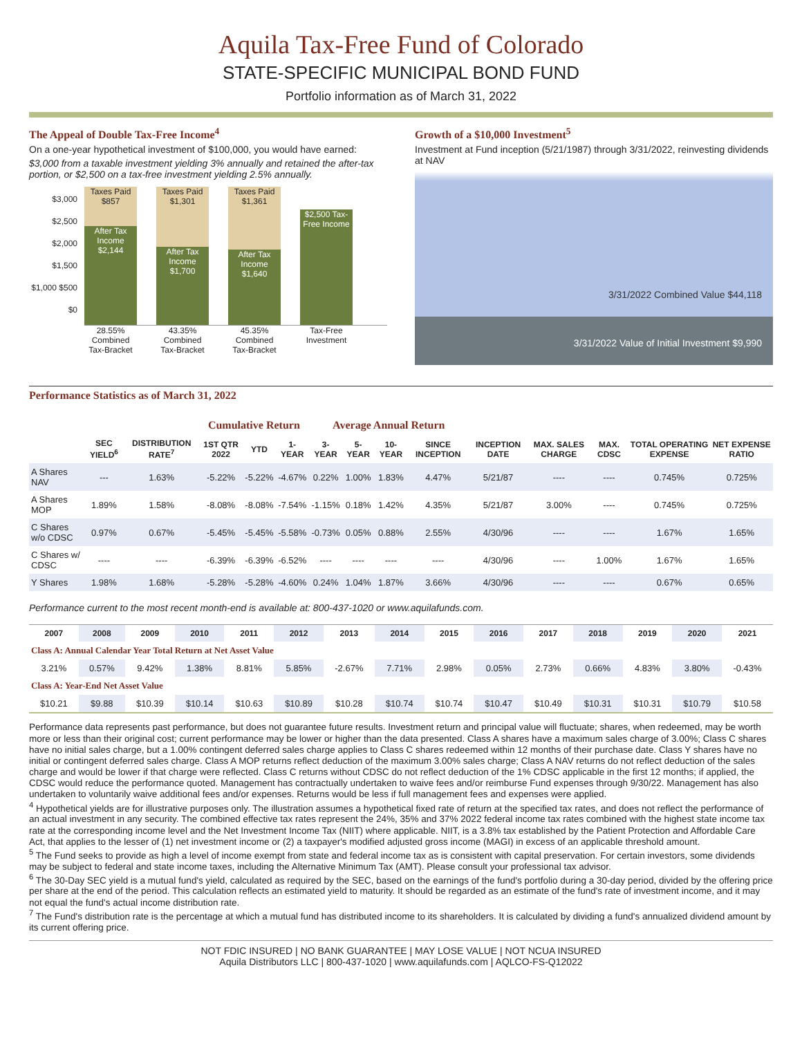Aquila Tax-Free Fund of Colorado
STATE-SPECIFIC MUNICIPAL BOND FUND
Portfolio information as of March 31, 2022
The Appeal of Double Tax-Free Income<sup>4</sup>
On a one-year hypothetical investment of $100,000, you would have earned:
$3,000 from a taxable investment yielding 3% annually and retained the after-tax portion, or $2,500 on a tax-free investment yielding 2.5% annually.
$3,000 $2,500 $2,000 $1,500 $1,000 $500 $0
Taxes Paid $857
After Tax Income $2,144
Taxes Paid $1,301
After Tax Income $1,700
Taxes Paid $1,361
After Tax Income $1,640
$2,500 Tax-Free Income
28.55% Combined Tax-Bracket
43.35% Combined Tax-Bracket
45.35% Combined Tax-Bracket
Tax-Free Investment
Growth of a $10,000 Investment<sup>5</sup>
Investment at Fund inception (5/21/1987) through 3/31/2022, reinvesting dividends at NAV
3/31/2022 Combined Value $44,118
3/31/2022 Value of Initial Investment $9,990
Performance Statistics as of March 31, 2022
| | | | Cumulative Return | | | Average Annual Return | | | | | | | | |
| --- | --- | --- | --- | --- | --- | --- | --- | --- | --- | --- | --- | --- | --- | --- |
| | SEC YIELD<sup>6</sup> | DISTRIBUTION RATE<sup>7</sup> | 1ST QTR 2022 | YTD | 1-YEAR | 3-YEAR | 5-YEAR | 10-YEAR | SINCE INCEPTION | INCEPTION DATE | MAX. SALES CHARGE | MAX. CDSC | TOTAL OPERATING EXPENSE | NET EXPENSE RATIO |
| A Shares NAV | --- | 1.63% | -5.22% | -5.22% | -4.67% | 0.22% | 1.00% | 1.83% | 4.47% | 5/21/87 | ---- | ---- | 0.745% | 0.725% |
| A Shares MOP | 1.89% | 1.58% | -8.08% | -8.08% | -7.54% | -1.15% | 0.18% | 1.42% | 4.35% | 5/21/87 | 3.00% | ---- | 0.745% | 0.725% |
| C Shares w/o CDSC | 0.97% | 0.67% | -5.45% | -5.45% | -5.58% | -0.73% | 0.05% | 0.88% | 2.55% | 4/30/96 | ---- | ---- | 1.67% | 1.65% |
| C Shares w/ CDSC | ---- | ---- | -6.39% | -6.39% | -6.52% | ---- | ---- | ---- | ---- | 4/30/96 | ---- | 1.00% | 1.67% | 1.65% |
| Y Shares | 1.98% | 1.68% | -5.28% | -5.28% | -4.60% | 0.24% | 1.04% | 1.87% | 3.66% | 4/30/96 | ---- | ---- | 0.67% | 0.65% |
Performance current to the most recent month-end is available at: 800-437-1020 or www.aquilafunds.com.
| 2007 | 2008 | 2009 | 2010 | 2011 | 2012 | 2013 | 2014 | 2015 | 2016 | 2017 | 2018 | 2019 | 2020 | 2021 |
| --- | --- | --- | --- | --- | --- | --- | --- | --- | --- | --- | --- | --- | --- | --- |
| Class A: Annual Calendar Year Total Return at Net Asset Value | | | | | | | | | | | | | | |
| 3.21% | 0.57% | 9.42% | 1.38% | 8.81% | 5.85% | -2.67% | 7.71% | 2.98% | 0.05% | 2.73% | 0.66% | 4.83% | 3.80% | -0.43% |
| Class A: Year-End Net Asset Value | | | | | | | | | | | | | | |
| $10.21 | $9.88 | $10.39 | $10.14 | $10.63 | $10.89 | $10.28 | $10.74 | $10.74 | $10.47 | $10.49 | $10.31 | $10.31 | $10.79 | $10.58 |
Performance data represents past performance, but does not guarantee future results. Investment return and principal value will fluctuate; shares, when redeemed, may be worth more or less than their original cost; current performance may be lower or higher than the data presented. Class A shares have a maximum sales charge of 3.00%; Class C shares have no initial sales charge, but a 1.00% contingent deferred sales charge applies to Class C shares redeemed within 12 months of their purchase date. Class Y shares have no initial or contingent deferred sales charge. Class A MOP returns reflect deduction of the maximum 3.00% sales charge; Class A NAV returns do not reflect deduction of the sales charge and would be lower if that charge were reflected. Class C returns without CDSC do not reflect deduction of the 1% CDSC applicable in the first 12 months; if applied, the CDSC would reduce the performance quoted. Management has contractually undertaken to waive fees and/or reimburse Fund expenses through 9/30/22. Management has also undertaken to voluntarily waive additional fees and/or expenses. Returns would be less if full management fees and expenses were applied.
<sup>4</sup> Hypothetical yields are for illustrative purposes only. The illustration assumes a hypothetical fixed rate of return at the specified tax rates, and does not reflect the performance of an actual investment in any security. The combined effective tax rates represent the 24%, 35% and 37% 2022 federal income tax rates combined with the highest state income tax rate at the corresponding income level and the Net Investment Income Tax (NIIT) where applicable. NIIT, is a 3.8% tax established by the Patient Protection and Affordable Care Act, that applies to the lesser of (1) net investment income or (2) a taxpayer's modified adjusted gross income (MAGI) in excess of an applicable threshold amount.
<sup>5</sup> The Fund seeks to provide as high a level of income exempt from state and federal income tax as is consistent with capital preservation. For certain investors, some dividends may be subject to federal and state income taxes, including the Alternative Minimum Tax (AMT). Please consult your professional tax advisor.
<sup>6</sup> The 30-Day SEC yield is a mutual fund's yield, calculated as required by the SEC, based on the earnings of the fund's portfolio during a 30-day period, divided by the offering price per share at the end of the period. This calculation reflects an estimated yield to maturity. It should be regarded as an estimate of the fund's rate of investment income, and it may not equal the fund's actual income distribution rate.
<sup>7</sup> The Fund's distribution rate is the percentage at which a mutual fund has distributed income to its shareholders. It is calculated by dividing a fund's annualized dividend amount by its current offering price.
NOT FDIC INSURED | NO BANK GUARANTEE | MAY LOSE VALUE | NOT NCUA INSURED
Aquila Distributors LLC | 800-437-1020 | www.aquilafunds.com | AQLCO-FS-Q12022